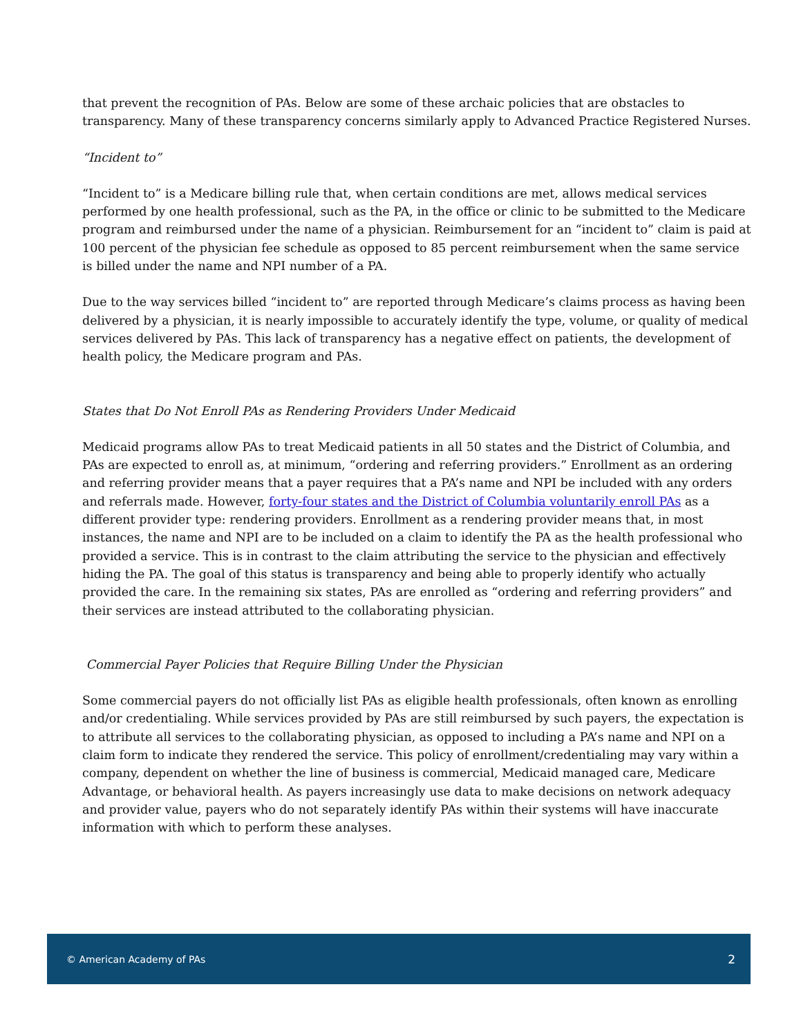that prevent the recognition of PAs. Below are some of these archaic policies that are obstacles to transparency. Many of these transparency concerns similarly apply to Advanced Practice Registered Nurses.
“Incident to”
“Incident to” is a Medicare billing rule that, when certain conditions are met, allows medical services performed by one health professional, such as the PA, in the office or clinic to be submitted to the Medicare program and reimbursed under the name of a physician. Reimbursement for an “incident to” claim is paid at 100 percent of the physician fee schedule as opposed to 85 percent reimbursement when the same service is billed under the name and NPI number of a PA.
Due to the way services billed “incident to” are reported through Medicare’s claims process as having been delivered by a physician, it is nearly impossible to accurately identify the type, volume, or quality of medical services delivered by PAs. This lack of transparency has a negative effect on patients, the development of health policy, the Medicare program and PAs.
States that Do Not Enroll PAs as Rendering Providers Under Medicaid
Medicaid programs allow PAs to treat Medicaid patients in all 50 states and the District of Columbia, and PAs are expected to enroll as, at minimum, “ordering and referring providers.” Enrollment as an ordering and referring provider means that a payer requires that a PA’s name and NPI be included with any orders and referrals made. However, forty-four states and the District of Columbia voluntarily enroll PAs as a different provider type: rendering providers. Enrollment as a rendering provider means that, in most instances, the name and NPI are to be included on a claim to identify the PA as the health professional who provided a service. This is in contrast to the claim attributing the service to the physician and effectively hiding the PA. The goal of this status is transparency and being able to properly identify who actually provided the care. In the remaining six states, PAs are enrolled as “ordering and referring providers” and their services are instead attributed to the collaborating physician.
Commercial Payer Policies that Require Billing Under the Physician
Some commercial payers do not officially list PAs as eligible health professionals, often known as enrolling and/or credentialing. While services provided by PAs are still reimbursed by such payers, the expectation is to attribute all services to the collaborating physician, as opposed to including a PA’s name and NPI on a claim form to indicate they rendered the service. This policy of enrollment/credentialing may vary within a company, dependent on whether the line of business is commercial, Medicaid managed care, Medicare Advantage, or behavioral health. As payers increasingly use data to make decisions on network adequacy and provider value, payers who do not separately identify PAs within their systems will have inaccurate information with which to perform these analyses.
© American Academy of PAs 2